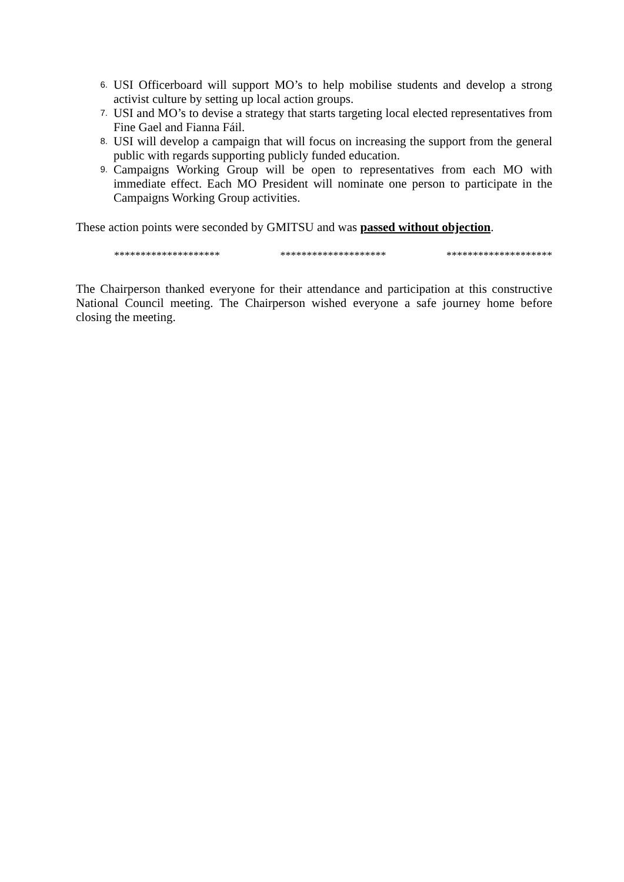6. USI Officerboard will support MO’s to help mobilise students and develop a strong activist culture by setting up local action groups.
7. USI and MO’s to devise a strategy that starts targeting local elected representatives from Fine Gael and Fianna Fáil.
8. USI will develop a campaign that will focus on increasing the support from the general public with regards supporting publicly funded education.
9. Campaigns Working Group will be open to representatives from each MO with immediate effect. Each MO President will nominate one person to participate in the Campaigns Working Group activities.
These action points were seconded by GMITSU and was passed without objection.
******************** ******************** ********************
The Chairperson thanked everyone for their attendance and participation at this constructive National Council meeting. The Chairperson wished everyone a safe journey home before closing the meeting.